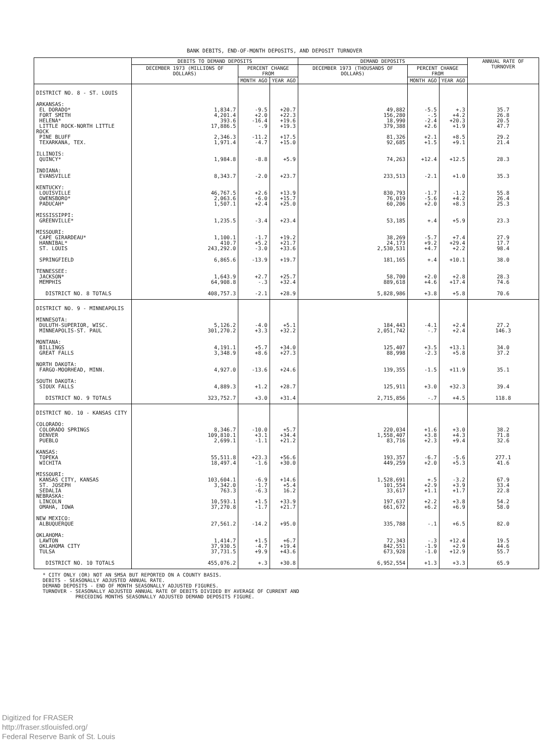BANK DEBITS, END-OF-MONTH DEPOSITS, AND DEPOSIT TURNOVER
| | DEBITS TO DEMAND DEPOSITS | | | DEMAND DEPOSITS | | | ANNUAL RATE OF TURNOVER |
| --- | --- | --- | --- | --- | --- | --- | --- |
| | DECEMBER 1973 (MILLIONS OF DOLLARS) | PERCENT CHANGE FROM | | DECEMBER 1973 (THOUSANDS OF DOLLARS) | PERCENT CHANGE FROM | | |
| | | MONTH AGO | YEAR AGO | | MONTH AGO | YEAR AGO | |
| DISTRICT NO. 8 - ST. LOUIS | | | | | | | |
| ARKANSAS: | | | | | | | |
| EL DORADO* | 1,834.7 | -9.5 | +20.7 | 49,882 | -5.5 | +.3 | 35.7 |
| FORT SMITH | 4,201.4 | +2.0 | +22.3 | 156,280 | -.5 | +4.2 | 26.8 |
| HELENA* | 393.6 | -16.4 | +19.6 | 18,990 | -2.4 | +20.3 | 20.5 |
| LITTLE ROCK-NORTH LITTLE ROCK | 17,886.5 | -.9 | +19.3 | 379,388 | +2.6 | +1.9 | 47.7 |
| PINE BLUFF | 2,346.3 | -11.2 | +17.5 | 81,326 | +2.1 | +8.5 | 29.2 |
| TEXARKANA, TEX. | 1,971.4 | -4.7 | +15.0 | 92,685 | +1.5 | +9.1 | 21.4 |
| ILLINOIS: QUINCY* | 1,984.8 | -8.8 | +5.9 | 74,263 | +12.4 | +12.5 | 28.3 |
| INDIANA: EVANSVILLE | 8,343.7 | -2.0 | +23.7 | 233,513 | -2.1 | +1.0 | 35.3 |
| KENTUCKY: | | | | | | | |
| LOUISVILLE | 46,767.5 | +2.6 | +13.9 | 830,793 | -1.7 | -1.2 | 55.8 |
| OWENSBORO* | 2,063.6 | -6.0 | +15.7 | 76,019 | -5.6 | +4.2 | 26.4 |
| PADUCAH* | 1,507.1 | +2.4 | +25.0 | 60,206 | +2.0 | +8.3 | 25.3 |
| MISSISSIPPI: GREENVILLE* | 1,235.5 | -3.4 | +23.4 | 53,185 | +.4 | +5.9 | 23.3 |
| MISSOURI: | | | | | | | |
| CAPE GIRARDEAU* | 1,100.1 | -1.7 | +19.2 | 38,269 | -5.7 | +7.4 | 27.9 |
| HANNIBAL* | 410.7 | +5.2 | +21.7 | 24,173 | +9.2 | +29.4 | 17.7 |
| ST. LOUIS | 243,292.0 | -3.0 | +33.6 | 2,530,531 | +4.7 | +2.2 | 98.4 |
| SPRINGFIELD | 6,865.6 | -13.9 | +19.7 | 181,165 | +.4 | +10.1 | 38.0 |
| TENNESSEE: | | | | | | | |
| JACKSON* | 1,643.9 | +2.7 | +25.7 | 58,700 | +2.0 | +2.8 | 28.3 |
| MEMPHIS | 64,908.8 | -.3 | +32.4 | 889,618 | +4.6 | +17.4 | 74.6 |
| DISTRICT NO. 8 TOTALS | 408,757.3 | -2.1 | +28.9 | 5,828,986 | +3.8 | +5.8 | 70.6 |
| DISTRICT NO. 9 - MINNEAPOLIS | | | | | | | |
| MINNESOTA: | | | | | | | |
| DULUTH-SUPERIOR, WISC. | 5,126.2 | -4.0 | +5.1 | 184,443 | -4.1 | +2.4 | 27.2 |
| MINNEAPOLIS-ST. PAUL | 301,270.2 | +3.3 | +32.2 | 2,051,742 | -.7 | +2.4 | 146.3 |
| MONTANA: | | | | | | | |
| BILLINGS | 4,191.1 | +5.7 | +34.0 | 125,407 | +3.5 | +13.1 | 34.0 |
| GREAT FALLS | 3,348.9 | +8.6 | +27.3 | 88,998 | -2.3 | +5.8 | 37.2 |
| NORTH DAKOTA: FARGO-MOORHEAD, MINN. | 4,927.0 | -13.6 | +24.6 | 139,355 | -1.5 | +11.9 | 35.1 |
| SOUTH DAKOTA: SIOUX FALLS | 4,889.3 | +1.2 | +28.7 | 125,911 | +3.0 | +32.3 | 39.4 |
| DISTRICT NO. 9 TOTALS | 323,752.7 | +3.0 | +31.4 | 2,715,856 | -.7 | +4.5 | 118.8 |
| DISTRICT NO. 10 - KANSAS CITY | | | | | | | |
| COLORADO: | | | | | | | |
| COLORADO SPRINGS | 8,346.7 | -10.0 | +5.7 | 220,034 | +1.6 | +3.0 | 38.2 |
| DENVER | 109,810.1 | +3.1 | +34.4 | 1,558,407 | +3.8 | +4.3 | 71.8 |
| PUEBLO | 2,699.1 | -1.1 | +21.2 | 83,716 | +2.3 | +9.4 | 32.6 |
| KANSAS: | | | | | | | |
| TOPEKA | 55,511.8 | +23.3 | +56.6 | 193,357 | -6.7 | -5.6 | 277.1 |
| WICHITA | 18,497.4 | -1.6 | +30.0 | 449,259 | +2.0 | +5.3 | 41.6 |
| MISSOURI: | | | | | | | |
| KANSAS CITY, KANSAS | 103,604.1 | -6.9 | +14.6 | 1,528,691 | +.5 | -3.2 | 67.9 |
| ST. JOSEPH | 3,342.0 | -1.7 | +5.4 | 101,554 | +2.9 | +3.9 | 33.4 |
| SEDALIA | 763.3 | -6.3 | 16.2 | 33,617 | +1.1 | +1.7 | 22.8 |
| NEBRASKA: | | | | | | | |
| LINCOLN | 10,593.1 | +1.5 | +33.9 | 197,637 | +2.2 | +3.8 | 54.2 |
| OMAHA, IOWA | 37,270.8 | -1.7 | +21.7 | 661,672 | +6.2 | +6.9 | 58.0 |
| NEW MEXICO: ALBUQUERQUE | 27,561.2 | -14.2 | +95.0 | 335,788 | -.1 | +6.5 | 82.0 |
| OKLAHOMA: | | | | | | | |
| LAWTON | 1,414.7 | +1.5 | +6.7 | 72,343 | -.3 | +12.4 | 19.5 |
| OKLAHOMA CITY | 37,930.5 | -4.7 | +19.4 | 842,551 | -1.9 | +2.9 | 44.6 |
| TULSA | 37,731.5 | +9.9 | +43.6 | 673,928 | -1.0 | +12.9 | 55.7 |
| DISTRICT NO. 10 TOTALS | 455,076.2 | +.3 | +30.8 | 6,952,554 | +1.3 | +3.3 | 65.9 |
* CITY ONLY (OR) NOT AN SMSA BUT REPORTED ON A COUNTY BASIS.
DEBITS - SEASONALLY ADJUSTED ANNUAL RATE.
DEMAND DEPOSITS - END OF MONTH SEASONALLY ADJUSTED FIGURES.
TURNOVER - SEASONALLY ADJUSTED ANNUAL RATE OF DEBITS DIVIDED BY AVERAGE OF CURRENT AND
PRECEDING MONTHS SEASONALLY ADJUSTED DEMAND DEPOSITS FIGURE.
Digitized for FRASER
http://fraser.stlouisfed.org/
Federal Reserve Bank of St. Louis